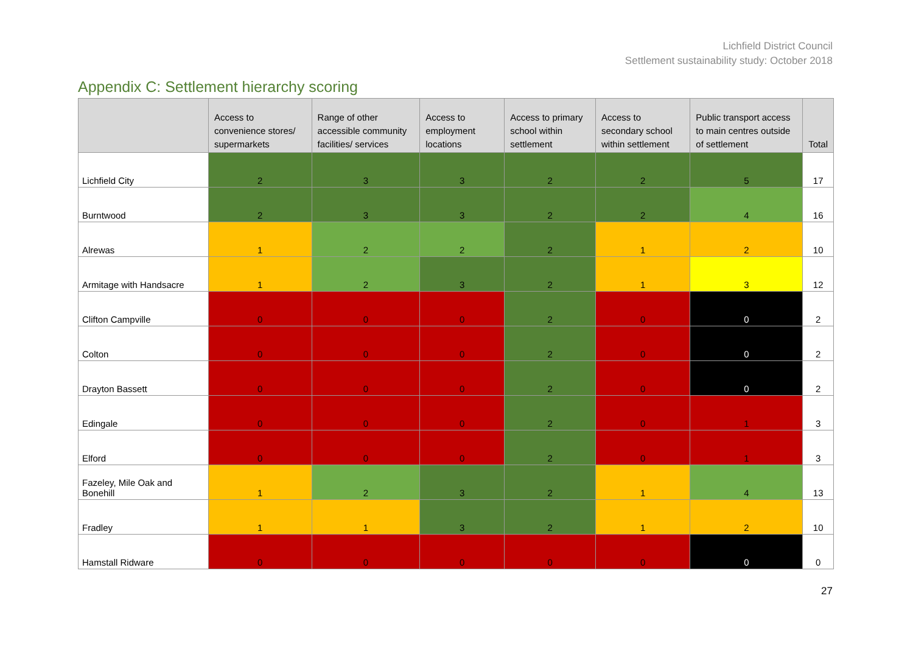Lichfield District Council
Settlement sustainability study: October 2018
Appendix C: Settlement hierarchy scoring
| | Access to convenience stores/ supermarkets | Range of other accessible community facilities/ services | Access to employment locations | Access to primary school within settlement | Access to secondary school within settlement | Public transport access to main centres outside of settlement | Total |
| --- | --- | --- | --- | --- | --- | --- | --- |
| Lichfield City | 2 | 3 | 3 | 2 | 2 | 5 | 17 |
| Burntwood | 2 | 3 | 3 | 2 | 2 | 4 | 16 |
| Alrewas | 1 | 2 | 2 | 2 | 1 | 2 | 10 |
| Armitage with Handsacre | 1 | 2 | 3 | 2 | 1 | 3 | 12 |
| Clifton Campville | 0 | 0 | 0 | 2 | 0 | 0 | 2 |
| Colton | 0 | 0 | 0 | 2 | 0 | 0 | 2 |
| Drayton Bassett | 0 | 0 | 0 | 2 | 0 | 0 | 2 |
| Edingale | 0 | 0 | 0 | 2 | 0 | 1 | 3 |
| Elford | 0 | 0 | 0 | 2 | 0 | 1 | 3 |
| Fazeley, Mile Oak and Bonehill | 1 | 2 | 3 | 2 | 1 | 4 | 13 |
| Fradley | 1 | 1 | 3 | 2 | 1 | 2 | 10 |
| Hamstall Ridware | 0 | 0 | 0 | 0 | 0 | 0 | 0 |
27